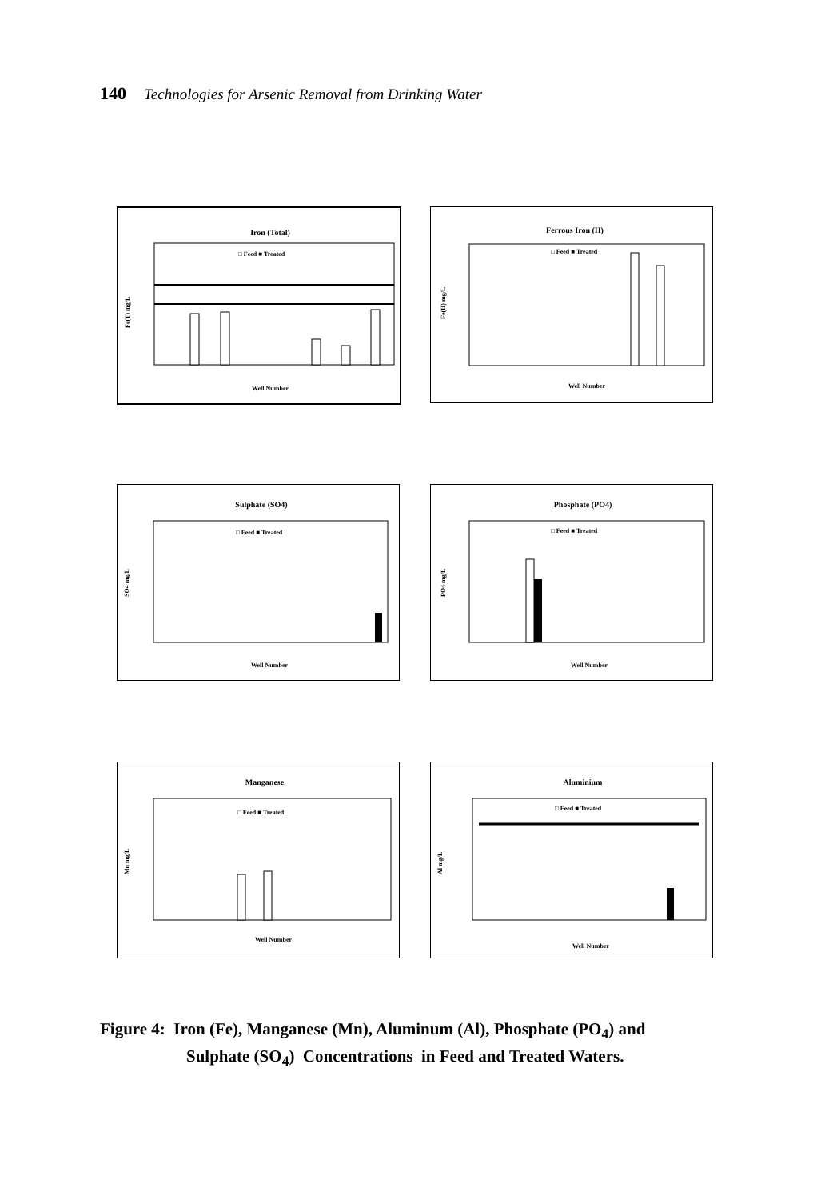140 Technologies for Arsenic Removal from Drinking Water
Iron (Total)
□ Feed ■ Treated
Fe(T) mg/L
Well Number
Ferrous Iron (II)
□ Feed ■ Treated
Fe(II) mg/L
Well Number
Sulphate (SO4)
□ Feed ■ Treated
SO4 mg/L
Well Number
Phosphate (PO4)
□ Feed ■ Treated
PO4 mg/L
Well Number
Manganese
□ Feed ■ Treated
Mn mg/L
Well Number
Aluminium
□ Feed ■ Treated
Al mg/L
Well Number
Figure 4: Iron (Fe), Manganese (Mn), Aluminum (Al), Phosphate (PO<sub>4</sub>) and
Sulphate (SO<sub>4</sub>) Concentrations in Feed and Treated Waters.